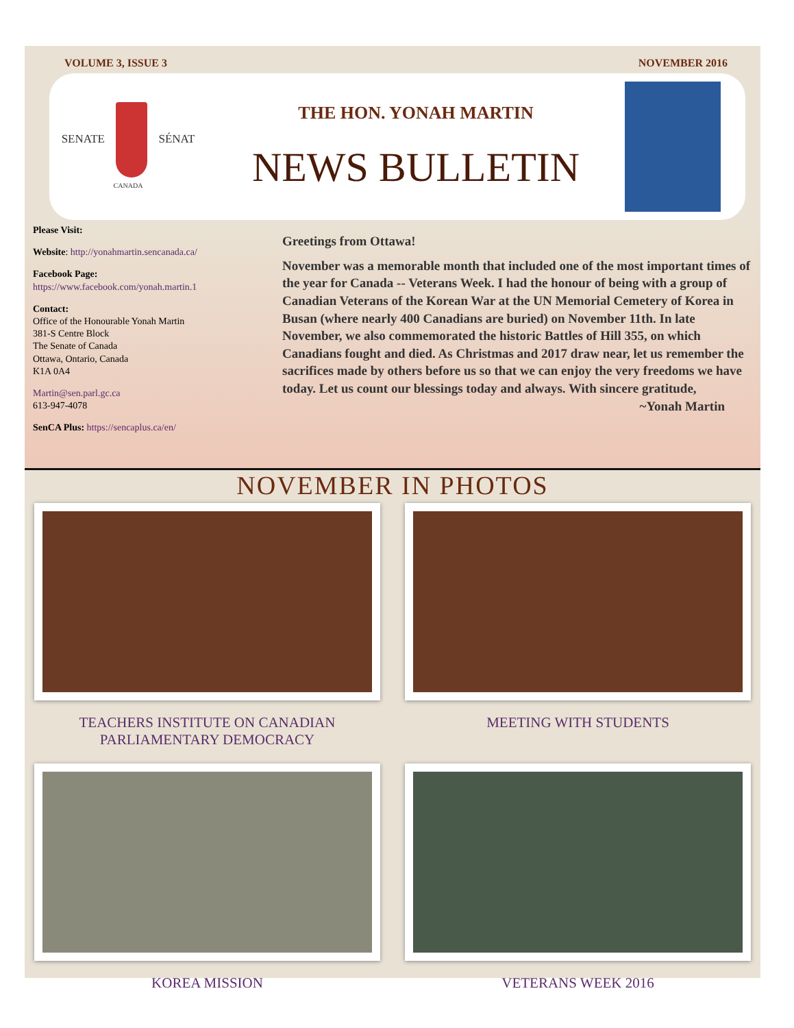VOLUME 3, ISSUE 3 NOVEMBER 2016
SENATE SÉNAT
CANADA
THE HON. YONAH MARTIN
NEWS BULLETIN
Please Visit:
Website: http://yonahmartin.sencanada.ca/
Facebook Page:
https://www.facebook.com/yonah.martin.1
Contact:
Office of the Honourable Yonah Martin
381-S Centre Block
The Senate of Canada
Ottawa, Ontario, Canada
K1A 0A4
Martin@sen.parl.gc.ca
613-947-4078
SenCA Plus: https://sencaplus.ca/en/
Greetings from Ottawa!
November was a memorable month that included one of the most important times of the year for Canada -- Veterans Week. I had the honour of being with a group of Canadian Veterans of the Korean War at the UN Memorial Cemetery of Korea in Busan (where nearly 400 Canadians are buried) on November 11th. In late November, we also commemorated the historic Battles of Hill 355, on which Canadians fought and died. As Christmas and 2017 draw near, let us remember the sacrifices made by others before us so that we can enjoy the very freedoms we have today. Let us count our blessings today and always. With sincere gratitude,
~Yonah Martin
NOVEMBER IN PHOTOS
TEACHERS INSTITUTE ON CANADIAN PARLIAMENTARY DEMOCRACY
MEETING WITH STUDENTS
KOREA MISSION
VETERANS WEEK 2016